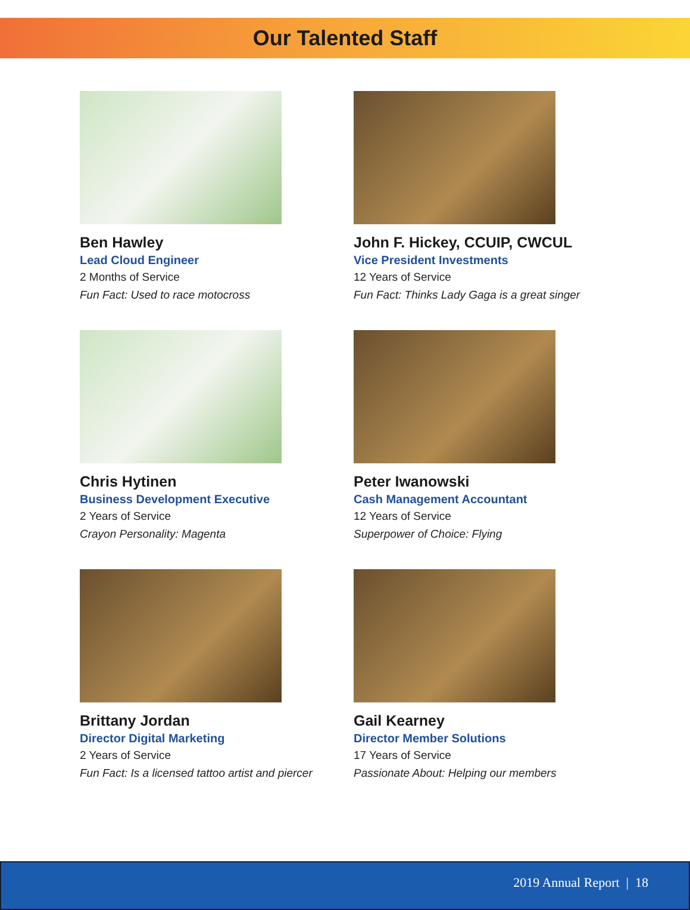Our Talented Staff
Ben Hawley
Lead Cloud Engineer
2 Months of Service
Fun Fact: Used to race motocross
John F. Hickey, CCUIP, CWCUL
Vice President Investments
12 Years of Service
Fun Fact: Thinks Lady Gaga is a great singer
Chris Hytinen
Business Development Executive
2 Years of Service
Crayon Personality: Magenta
Peter Iwanowski
Cash Management Accountant
12 Years of Service
Superpower of Choice: Flying
Brittany Jordan
Director Digital Marketing
2 Years of Service
Fun Fact: Is a licensed tattoo artist and piercer
Gail Kearney
Director Member Solutions
17 Years of Service
Passionate About: Helping our members
2019 Annual Report | 18